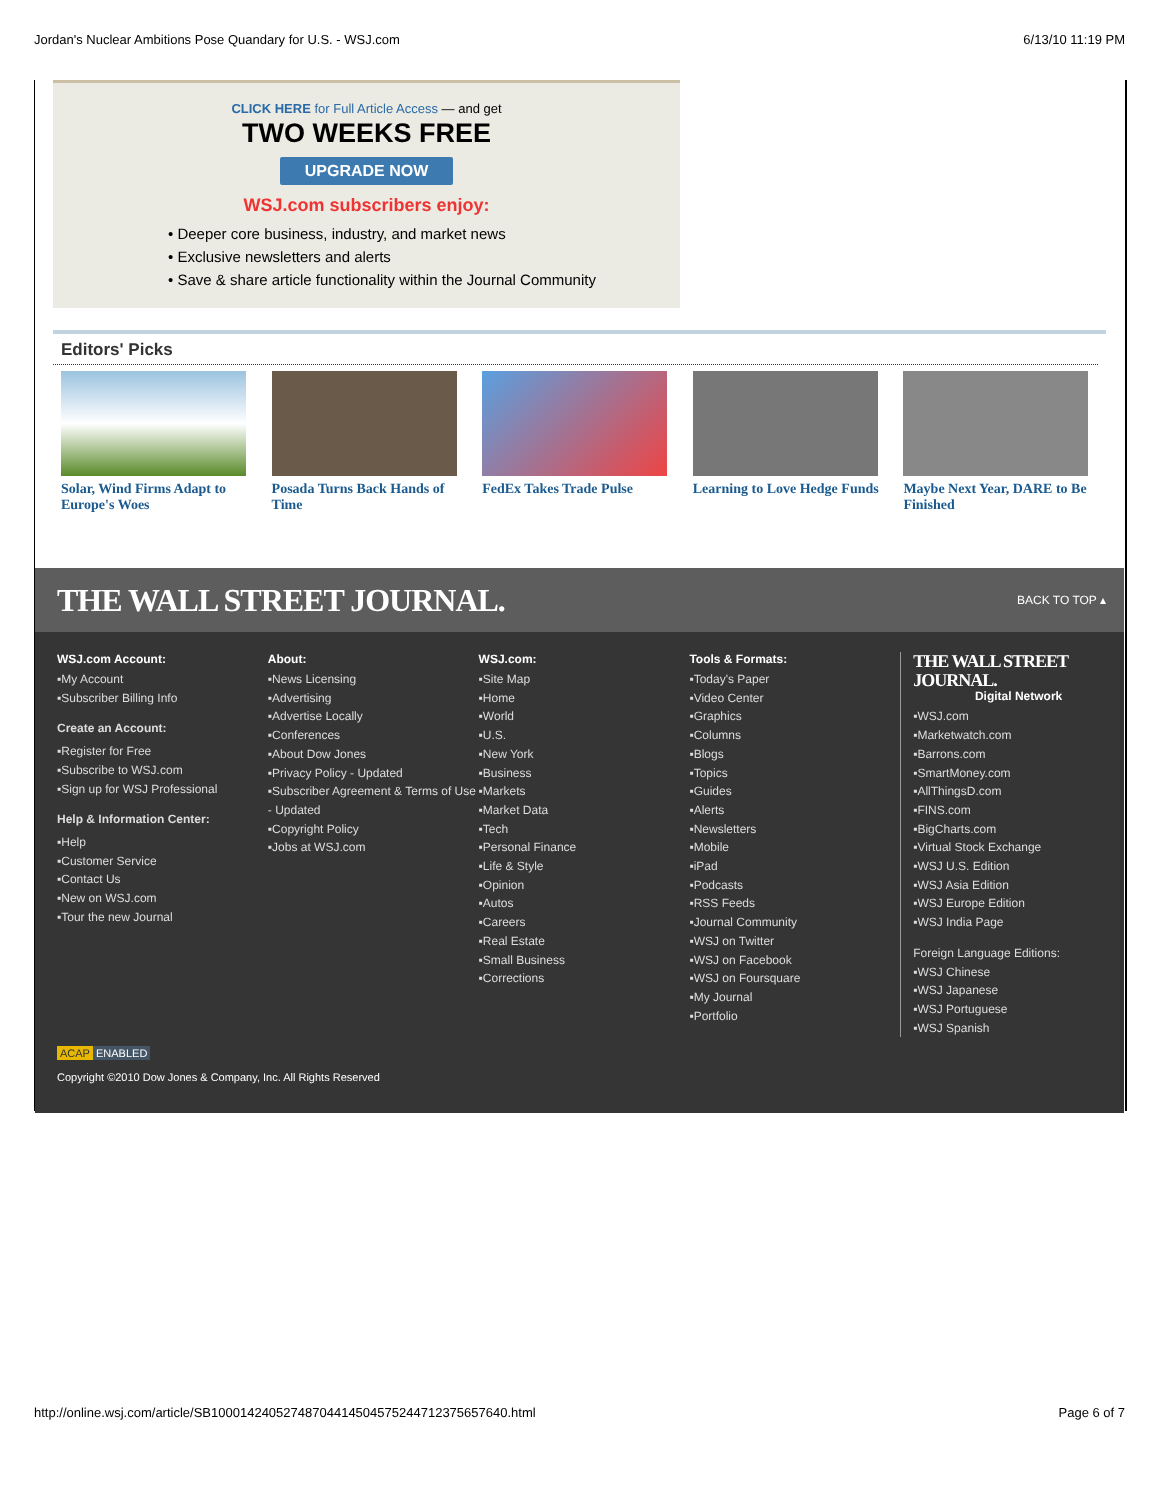Jordan's Nuclear Ambitions Pose Quandary for U.S. - WSJ.com 6/13/10 11:19 PM
CLICK HERE for Full Article Access — and get
TWO WEEKS FREE
UPGRADE NOW
WSJ.com subscribers enjoy:
• Deeper core business, industry, and market news
• Exclusive newsletters and alerts
• Save & share article functionality within the Journal Community
Editors' Picks
Solar, Wind Firms Adapt to Europe's Woes
Posada Turns Back Hands of Time
FedEx Takes Trade Pulse
Learning to Love Hedge Funds
Maybe Next Year, DARE to Be Finished
THE WALL STREET JOURNAL. BACK TO TOP ▴
WSJ.com Account:
▪My Account
▪Subscriber Billing Info
Create an Account:
▪Register for Free
▪Subscribe to WSJ.com
▪Sign up for WSJ Professional
Help & Information Center:
▪Help
▪Customer Service
▪Contact Us
▪New on WSJ.com
▪Tour the new Journal
About:
▪News Licensing
▪Advertising
▪Advertise Locally
▪Conferences
▪About Dow Jones
▪Privacy Policy - Updated
▪Subscriber Agreement & Terms of Use - Updated
▪Copyright Policy
▪Jobs at WSJ.com
WSJ.com:
▪Site Map
▪Home
▪World
▪U.S.
▪New York
▪Business
▪Markets
▪Market Data
▪Tech
▪Personal Finance
▪Life & Style
▪Opinion
▪Autos
▪Careers
▪Real Estate
▪Small Business
▪Corrections
Tools & Formats:
▪Today's Paper
▪Video Center
▪Graphics
▪Columns
▪Blogs
▪Topics
▪Guides
▪Alerts
▪Newsletters
▪Mobile
▪iPad
▪Podcasts
▪RSS Feeds
▪Journal Community
▪WSJ on Twitter
▪WSJ on Facebook
▪WSJ on Foursquare
▪My Journal
▪Portfolio
THE WALL STREET JOURNAL.
Digital Network
▪WSJ.com
▪Marketwatch.com
▪Barrons.com
▪SmartMoney.com
▪AllThingsD.com
▪FINS.com
▪BigCharts.com
▪Virtual Stock Exchange
▪WSJ U.S. Edition
▪WSJ Asia Edition
▪WSJ Europe Edition
▪WSJ India Page
Foreign Language Editions:
▪WSJ Chinese
▪WSJ Japanese
▪WSJ Portuguese
▪WSJ Spanish
ACAP ENABLED
Copyright ©2010 Dow Jones & Company, Inc. All Rights Reserved
http://online.wsj.com/article/SB10001424052748704414504575244712375657640.html Page 6 of 7